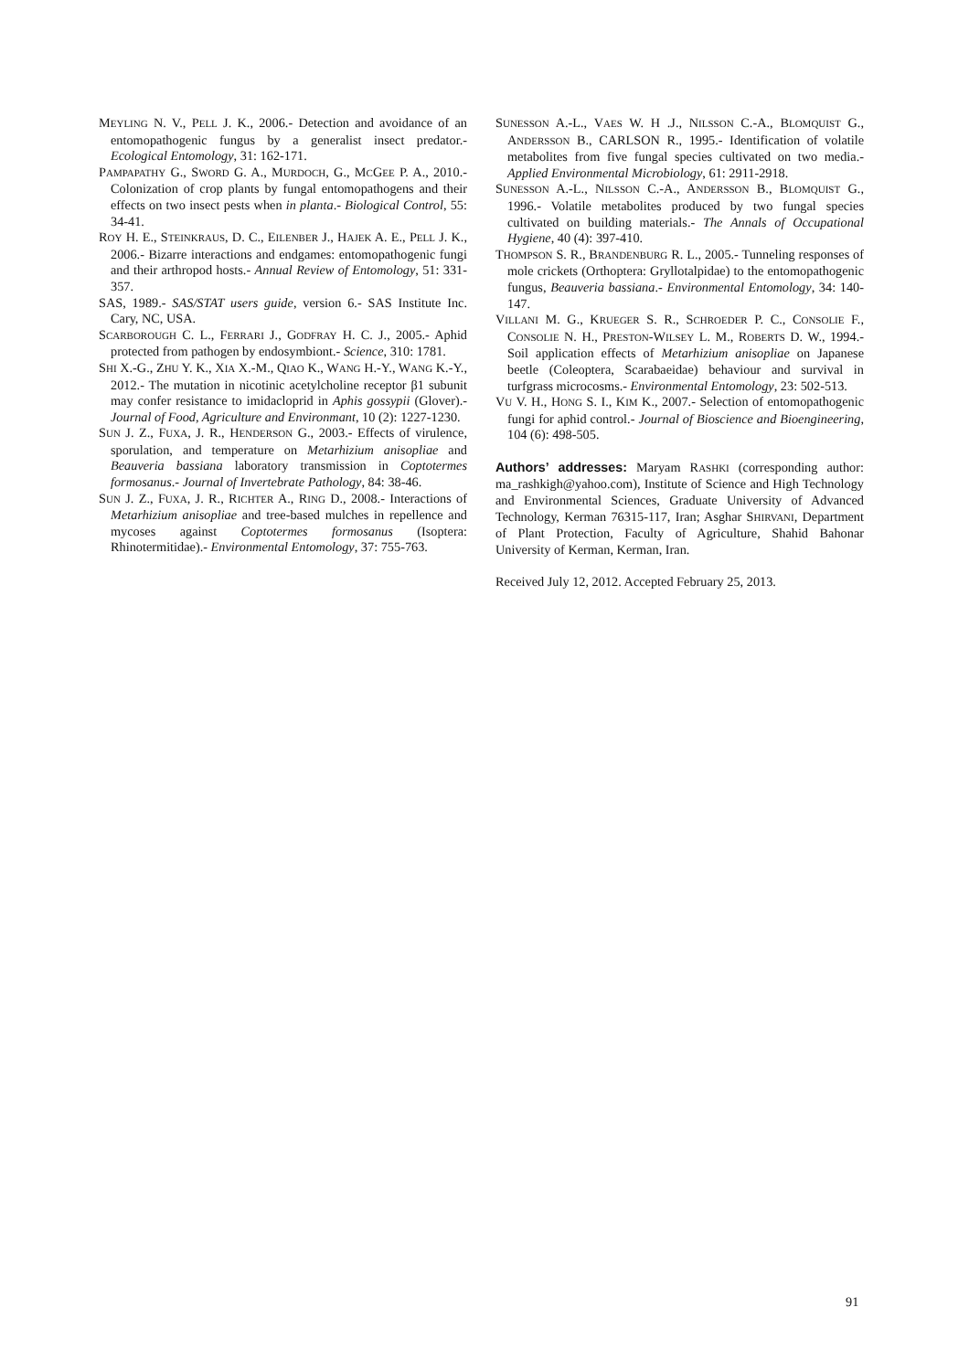MEYLING N. V., PELL J. K., 2006.- Detection and avoidance of an entomopathogenic fungus by a generalist insect predator.- Ecological Entomology, 31: 162-171.
PAMPAPATHY G., SWORD G. A., MURDOCH, G., MCGEE P. A., 2010.- Colonization of crop plants by fungal entomopathogens and their effects on two insect pests when in planta.- Biological Control, 55: 34-41.
ROY H. E., STEINKRAUS, D. C., EILENBER J., HAJEK A. E., PELL J. K., 2006.- Bizarre interactions and endgames: entomopathogenic fungi and their arthropod hosts.- Annual Review of Entomology, 51: 331-357.
SAS, 1989.- SAS/STAT users guide, version 6.- SAS Institute Inc. Cary, NC, USA.
SCARBOROUGH C. L., FERRARI J., GODFRAY H. C. J., 2005.- Aphid protected from pathogen by endosymbiont.- Science, 310: 1781.
SHI X.-G., ZHU Y. K., XIA X.-M., QIAO K., WANG H.-Y., WANG K.-Y., 2012.- The mutation in nicotinic acetylcholine receptor β1 subunit may confer resistance to imidacloprid in Aphis gossypii (Glover).- Journal of Food, Agriculture and Environmant, 10 (2): 1227-1230.
SUN J. Z., FUXA, J. R., HENDERSON G., 2003.- Effects of virulence, sporulation, and temperature on Metarhizium anisopliae and Beauveria bassiana laboratory transmission in Coptotermes formosanus.- Journal of Invertebrate Pathology, 84: 38-46.
SUN J. Z., FUXA, J. R., RICHTER A., RING D., 2008.- Interactions of Metarhizium anisopliae and tree-based mulches in repellence and mycoses against Coptotermes formosanus (Isoptera: Rhinotermitidae).- Environmental Entomology, 37: 755-763.
SUNESSON A.-L., VAES W. H .J., NILSSON C.-A., BLOMQUIST G., ANDERSSON B., CARLSON R., 1995.- Identification of volatile metabolites from five fungal species cultivated on two media.- Applied Environmental Microbiology, 61: 2911-2918.
SUNESSON A.-L., NILSSON C.-A., ANDERSSON B., BLOMQUIST G., 1996.- Volatile metabolites produced by two fungal species cultivated on building materials.- The Annals of Occupational Hygiene, 40 (4): 397-410.
THOMPSON S. R., BRANDENBURG R. L., 2005.- Tunneling responses of mole crickets (Orthoptera: Gryllotalpidae) to the entomopathogenic fungus, Beauveria bassiana.- Environmental Entomology, 34: 140-147.
VILLANI M. G., KRUEGER S. R., SCHROEDER P. C., CONSOLIE F., CONSOLIE N. H., PRESTON-WILSEY L. M., ROBERTS D. W., 1994.- Soil application effects of Metarhizium anisopliae on Japanese beetle (Coleoptera, Scarabaeidae) behaviour and survival in turfgrass microcosms.- Environmental Entomology, 23: 502-513.
VU V. H., HONG S. I., KIM K., 2007.- Selection of entomopathogenic fungi for aphid control.- Journal of Bioscience and Bioengineering, 104 (6): 498-505.
Authors’ addresses: Maryam RASHKI (corresponding author: ma_rashkigh@yahoo.com), Institute of Science and High Technology and Environmental Sciences, Graduate University of Advanced Technology, Kerman 76315-117, Iran; Asghar SHIRVANI, Department of Plant Protection, Faculty of Agriculture, Shahid Bahonar University of Kerman, Kerman, Iran.
Received July 12, 2012. Accepted February 25, 2013.
91